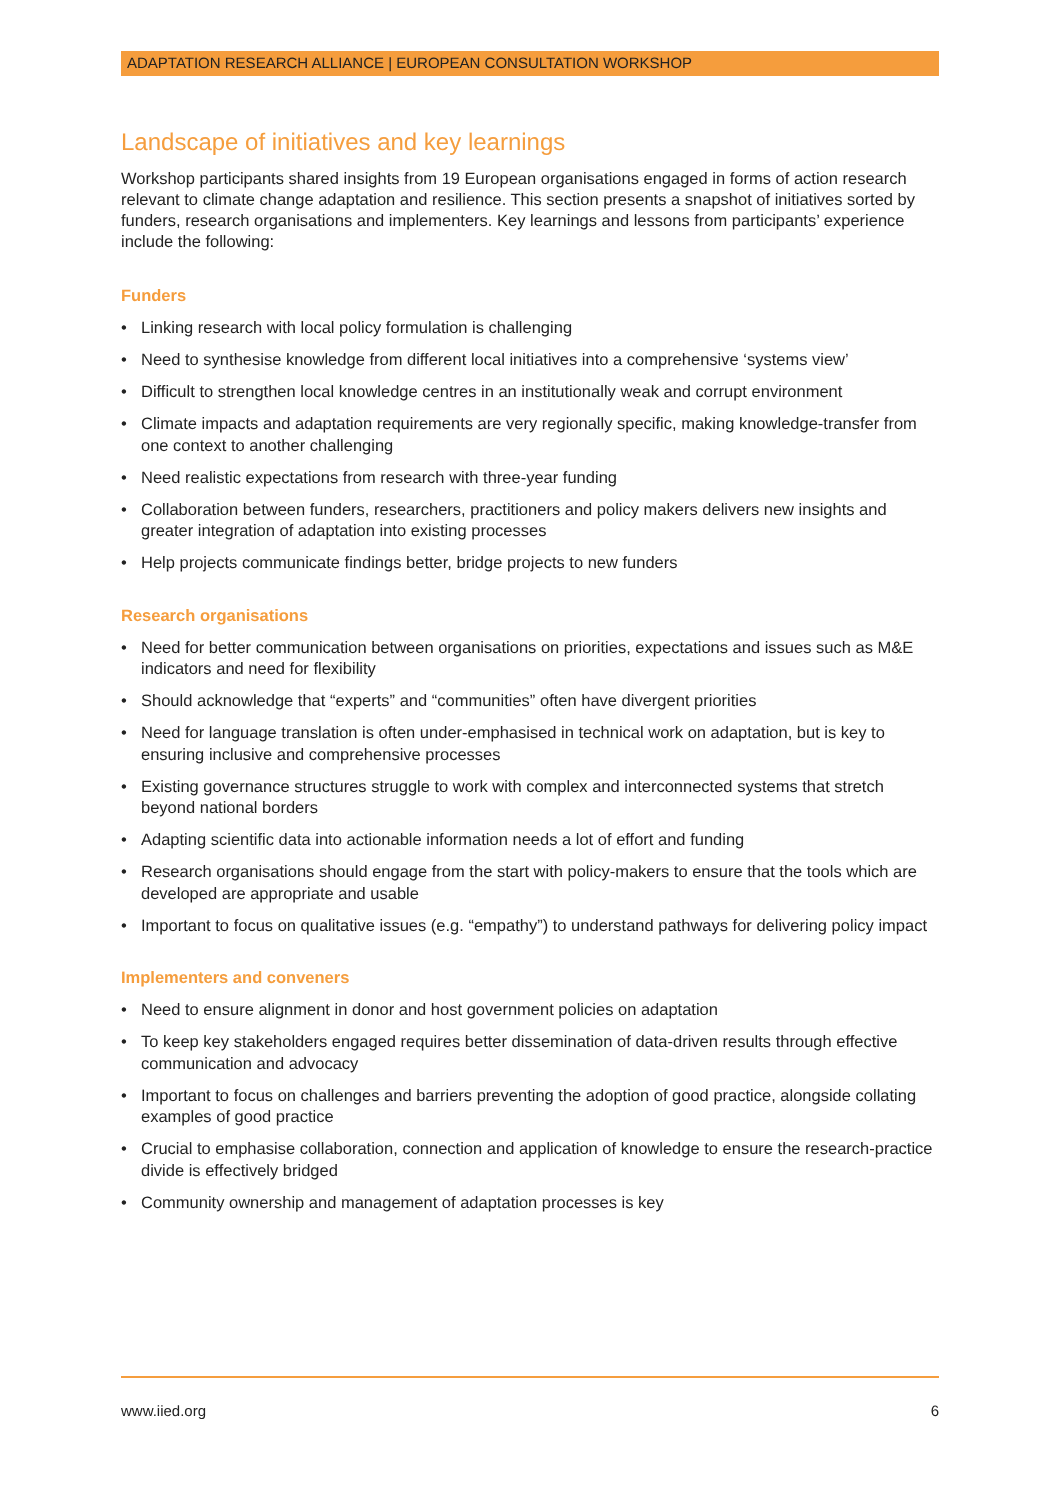ADAPTATION RESEARCH ALLIANCE | EUROPEAN CONSULTATION WORKSHOP
Landscape of initiatives and key learnings
Workshop participants shared insights from 19 European organisations engaged in forms of action research relevant to climate change adaptation and resilience. This section presents a snapshot of initiatives sorted by funders, research organisations and implementers. Key learnings and lessons from participants’ experience include the following:
Funders
• Linking research with local policy formulation is challenging
• Need to synthesise knowledge from different local initiatives into a comprehensive ‘systems view’
• Difficult to strengthen local knowledge centres in an institutionally weak and corrupt environment
• Climate impacts and adaptation requirements are very regionally specific, making knowledge-transfer from one context to another challenging
• Need realistic expectations from research with three-year funding
• Collaboration between funders, researchers, practitioners and policy makers delivers new insights and greater integration of adaptation into existing processes
• Help projects communicate findings better, bridge projects to new funders
Research organisations
• Need for better communication between organisations on priorities, expectations and issues such as M&E indicators and need for flexibility
• Should acknowledge that “experts” and “communities” often have divergent priorities
• Need for language translation is often under-emphasised in technical work on adaptation, but is key to ensuring inclusive and comprehensive processes
• Existing governance structures struggle to work with complex and interconnected systems that stretch beyond national borders
• Adapting scientific data into actionable information needs a lot of effort and funding
• Research organisations should engage from the start with policy-makers to ensure that the tools which are developed are appropriate and usable
• Important to focus on qualitative issues (e.g. “empathy”) to understand pathways for delivering policy impact
Implementers and conveners
• Need to ensure alignment in donor and host government policies on adaptation
• To keep key stakeholders engaged requires better dissemination of data-driven results through effective communication and advocacy
• Important to focus on challenges and barriers preventing the adoption of good practice, alongside collating examples of good practice
• Crucial to emphasise collaboration, connection and application of knowledge to ensure the research-practice divide is effectively bridged
• Community ownership and management of adaptation processes is key
www.iied.org 6